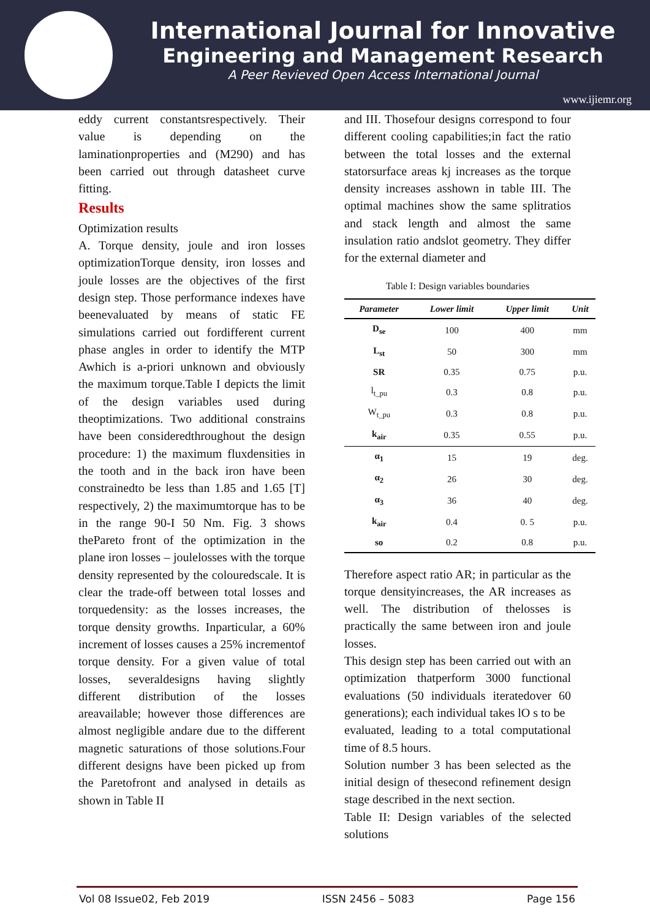International Journal for Innovative
Engineering and Management Research
A Peer Revieved Open Access International Journal
www.ijiemr.org
eddy current constantsrespectively. Their value is depending on the laminationproperties and (M290) and has been carried out through datasheet curve fitting.
Results
Optimization results
A. Torque density, joule and iron losses optimizationTorque density, iron losses and joule losses are the objectives of the first design step. Those performance indexes have beenevaluated by means of static FE simulations carried out fordifferent current phase angles in order to identify the MTP Awhich is a-priori unknown and obviously the maximum torque.Table I depicts the limit of the design variables used during theoptimizations. Two additional constrains have been consideredthroughout the design procedure: 1) the maximum fluxdensities in the tooth and in the back iron have been constrainedto be less than 1.85 and 1.65 [T] respectively, 2) the maximumtorque has to be in the range 90-I 50 Nm. Fig. 3 shows thePareto front of the optimization in the plane iron losses – joulelosses with the torque density represented by the colouredscale. It is clear the trade-off between total losses and torquedensity: as the losses increases, the torque density growths. Inparticular, a 60% increment of losses causes a 25% incrementof torque density. For a given value of total losses, severaldesigns having slightly different distribution of the losses areavailable; however those differences are almost negligible andare due to the different magnetic saturations of those solutions.Four different designs have been picked up from the Paretofront and analysed in details as shown in Table II
and III. Thosefour designs correspond to four different cooling capabilities;in fact the ratio between the total losses and the external statorsurface areas kj increases as the torque density increases asshown in table III. The optimal machines show the same splitratios and stack length and almost the same insulation ratio andslot geometry. They differ for the external diameter and
Table I: Design variables boundaries
| Parameter | Lower limit | Upper limit | Unit |
| --- | --- | --- | --- |
| D<sub>se</sub> | 100 | 400 | mm |
| L<sub>st</sub> | 50 | 300 | mm |
| SR | 0.35 | 0.75 | p.u. |
| l<sub>t_pu</sub> | 0.3 | 0.8 | p.u. |
| W<sub>t_pu</sub> | 0.3 | 0.8 | p.u. |
| k<sub>air</sub> | 0.35 | 0.55 | p.u. |
| α<sub>1</sub> | 15 | 19 | deg. |
| α<sub>2</sub> | 26 | 30 | deg. |
| α<sub>3</sub> | 36 | 40 | deg. |
| k<sub>air</sub> | 0.4 | 0. 5 | p.u. |
| so | 0.2 | 0.8 | p.u. |
Therefore aspect ratio AR; in particular as the torque densityincreases, the AR increases as well. The distribution of thelosses is practically the same between iron and joule losses.
This design step has been carried out with an optimization thatperform 3000 functional evaluations (50 individuals iteratedover 60 generations); each individual takes lO s to be
evaluated, leading to a total computational time of 8.5 hours.
Solution number 3 has been selected as the initial design of thesecond refinement design stage described in the next section.
Table II: Design variables of the selected solutions
Vol 08 Issue02, Feb 2019 ISSN 2456 – 5083 Page 156